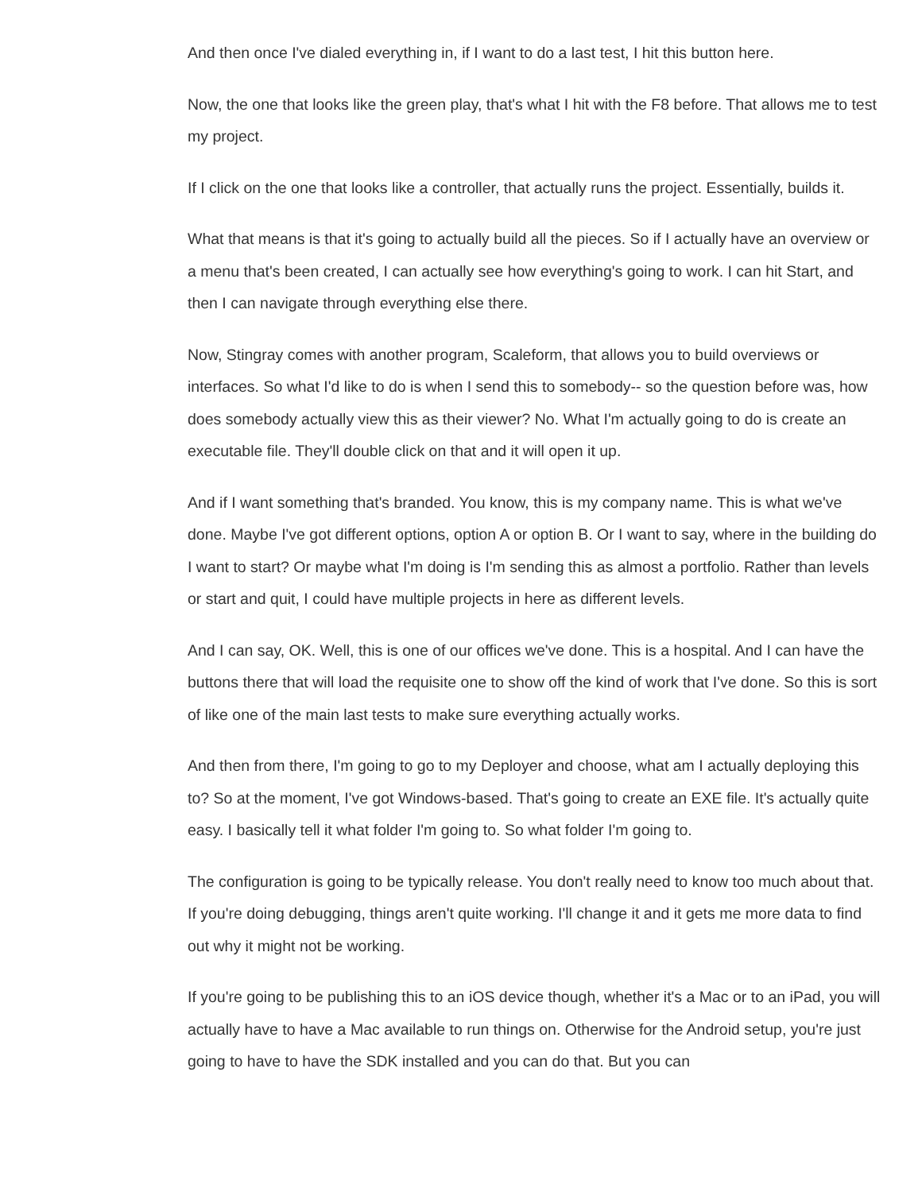And then once I've dialed everything in, if I want to do a last test, I hit this button here.
Now, the one that looks like the green play, that's what I hit with the F8 before. That allows me to test my project.
If I click on the one that looks like a controller, that actually runs the project. Essentially, builds it.
What that means is that it's going to actually build all the pieces. So if I actually have an overview or a menu that's been created, I can actually see how everything's going to work. I can hit Start, and then I can navigate through everything else there.
Now, Stingray comes with another program, Scaleform, that allows you to build overviews or interfaces. So what I'd like to do is when I send this to somebody-- so the question before was, how does somebody actually view this as their viewer? No. What I'm actually going to do is create an executable file. They'll double click on that and it will open it up.
And if I want something that's branded. You know, this is my company name. This is what we've done. Maybe I've got different options, option A or option B. Or I want to say, where in the building do I want to start? Or maybe what I'm doing is I'm sending this as almost a portfolio. Rather than levels or start and quit, I could have multiple projects in here as different levels.
And I can say, OK. Well, this is one of our offices we've done. This is a hospital. And I can have the buttons there that will load the requisite one to show off the kind of work that I've done. So this is sort of like one of the main last tests to make sure everything actually works.
And then from there, I'm going to go to my Deployer and choose, what am I actually deploying this to? So at the moment, I've got Windows-based. That's going to create an EXE file. It's actually quite easy. I basically tell it what folder I'm going to. So what folder I'm going to.
The configuration is going to be typically release. You don't really need to know too much about that. If you're doing debugging, things aren't quite working. I'll change it and it gets me more data to find out why it might not be working.
If you're going to be publishing this to an iOS device though, whether it's a Mac or to an iPad, you will actually have to have a Mac available to run things on. Otherwise for the Android setup, you're just going to have to have the SDK installed and you can do that. But you can